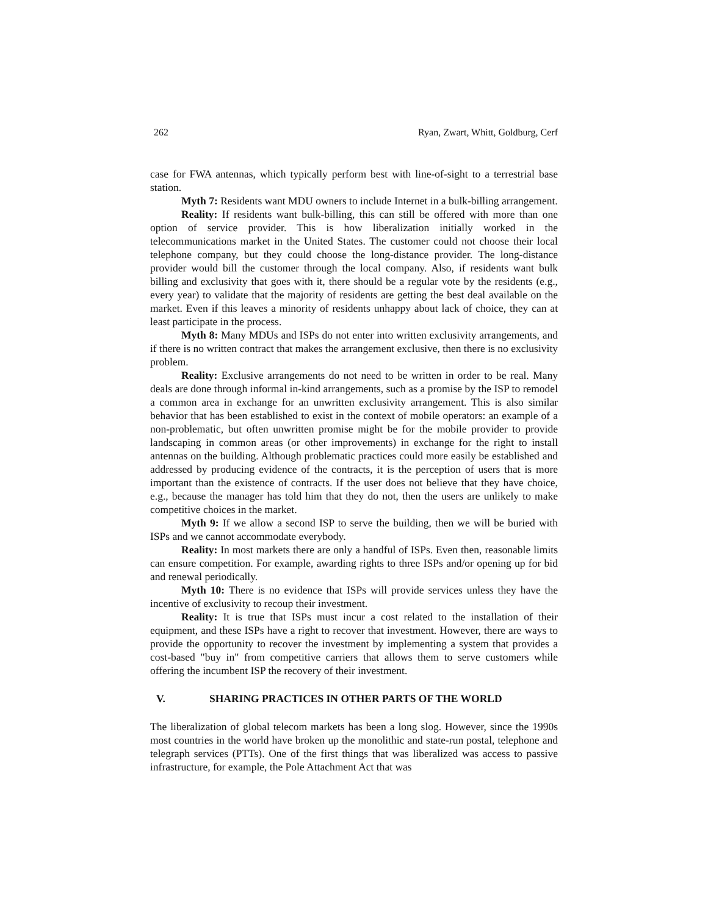262 Ryan, Zwart, Whitt, Goldburg, Cerf
case for FWA antennas, which typically perform best with line-of-sight to a terrestrial base station.
Myth 7: Residents want MDU owners to include Internet in a bulk-billing arrangement.
Reality: If residents want bulk-billing, this can still be offered with more than one option of service provider. This is how liberalization initially worked in the telecommunications market in the United States. The customer could not choose their local telephone company, but they could choose the long-distance provider. The long-distance provider would bill the customer through the local company. Also, if residents want bulk billing and exclusivity that goes with it, there should be a regular vote by the residents (e.g., every year) to validate that the majority of residents are getting the best deal available on the market. Even if this leaves a minority of residents unhappy about lack of choice, they can at least participate in the process.
Myth 8: Many MDUs and ISPs do not enter into written exclusivity arrangements, and if there is no written contract that makes the arrangement exclusive, then there is no exclusivity problem.
Reality: Exclusive arrangements do not need to be written in order to be real. Many deals are done through informal in-kind arrangements, such as a promise by the ISP to remodel a common area in exchange for an unwritten exclusivity arrangement. This is also similar behavior that has been established to exist in the context of mobile operators: an example of a non-problematic, but often unwritten promise might be for the mobile provider to provide landscaping in common areas (or other improvements) in exchange for the right to install antennas on the building. Although problematic practices could more easily be established and addressed by producing evidence of the contracts, it is the perception of users that is more important than the existence of contracts. If the user does not believe that they have choice, e.g., because the manager has told him that they do not, then the users are unlikely to make competitive choices in the market.
Myth 9: If we allow a second ISP to serve the building, then we will be buried with ISPs and we cannot accommodate everybody.
Reality: In most markets there are only a handful of ISPs. Even then, reasonable limits can ensure competition. For example, awarding rights to three ISPs and/or opening up for bid and renewal periodically.
Myth 10: There is no evidence that ISPs will provide services unless they have the incentive of exclusivity to recoup their investment.
Reality: It is true that ISPs must incur a cost related to the installation of their equipment, and these ISPs have a right to recover that investment. However, there are ways to provide the opportunity to recover the investment by implementing a system that provides a cost-based "buy in" from competitive carriers that allows them to serve customers while offering the incumbent ISP the recovery of their investment.
V. SHARING PRACTICES IN OTHER PARTS OF THE WORLD
The liberalization of global telecom markets has been a long slog. However, since the 1990s most countries in the world have broken up the monolithic and state-run postal, telephone and telegraph services (PTTs). One of the first things that was liberalized was access to passive infrastructure, for example, the Pole Attachment Act that was